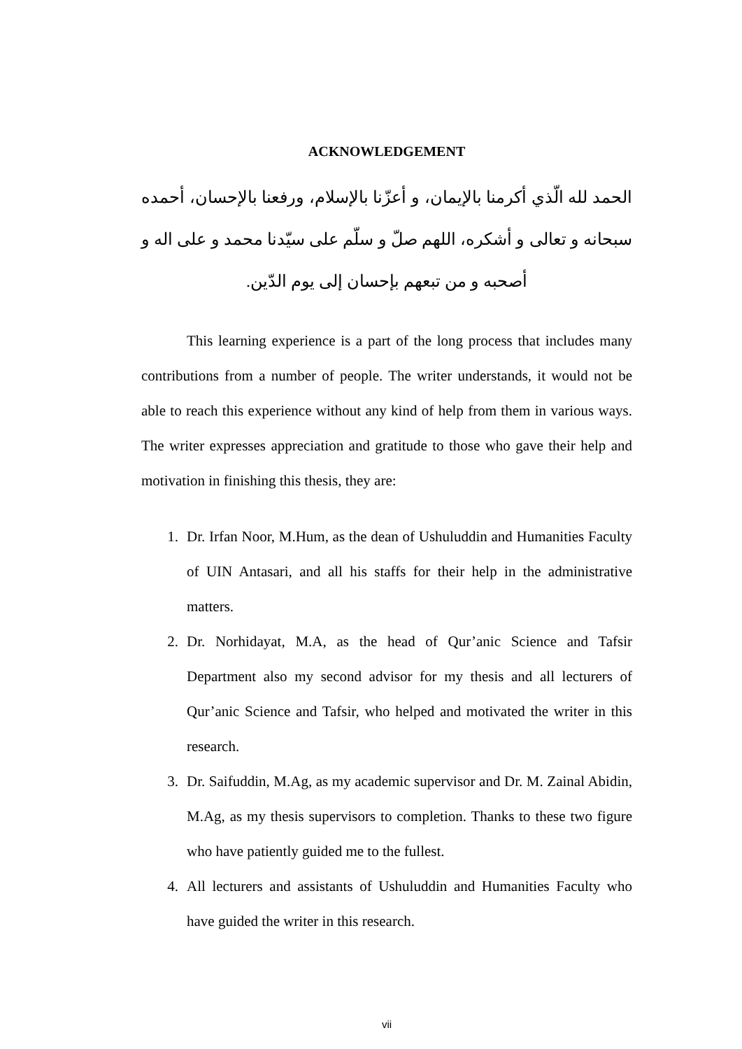ACKNOWLEDGEMENT
الحمد لله الّذي أكرمنا بالإيمان، و أعزّنا بالإسلام، ورفعنا بالإحسان، أحمده سبحانه و تعالى و أشكره، اللهم صلّ و سلّم على سيّدنا محمد و على اله و أصحبه و من تبعهم بإحسان إلى يوم الدّين.
This learning experience is a part of the long process that includes many contributions from a number of people. The writer understands, it would not be able to reach this experience without any kind of help from them in various ways. The writer expresses appreciation and gratitude to those who gave their help and motivation in finishing this thesis, they are:
1. Dr. Irfan Noor, M.Hum, as the dean of Ushuluddin and Humanities Faculty of UIN Antasari, and all his staffs for their help in the administrative matters.
2. Dr. Norhidayat, M.A, as the head of Qur’anic Science and Tafsir Department also my second advisor for my thesis and all lecturers of Qur’anic Science and Tafsir, who helped and motivated the writer in this research.
3. Dr. Saifuddin, M.Ag, as my academic supervisor and Dr. M. Zainal Abidin, M.Ag, as my thesis supervisors to completion. Thanks to these two figure who have patiently guided me to the fullest.
4. All lecturers and assistants of Ushuluddin and Humanities Faculty who have guided the writer in this research.
vii